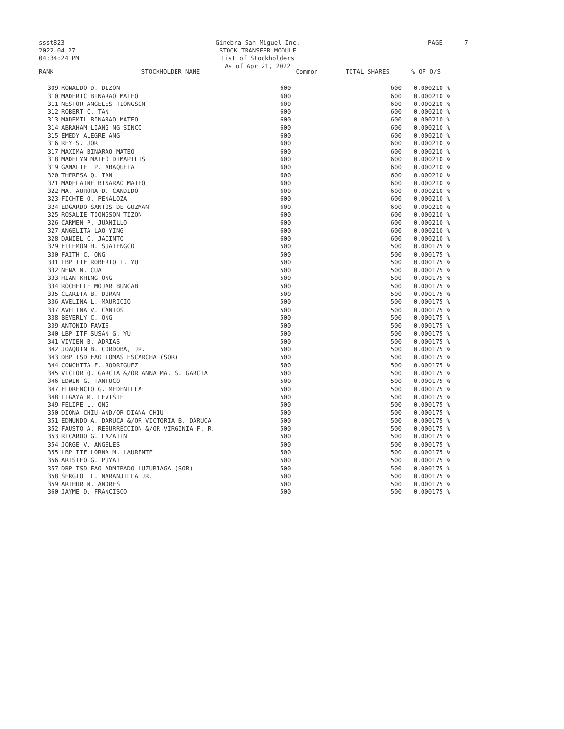ssst823
2022-04-27
04:34:24 PM
Ginebra San Miguel Inc.
STOCK TRANSFER MODULE
List of Stockholders
As of Apr 21, 2022
PAGE 7
| RANK | STOCKHOLDER NAME | Common | TOTAL SHARES | % OF O/S |
| --- | --- | --- | --- | --- |
| 309 | RONALDO D. DIZON | 600 | 600 | 0.000210 % |
| 310 | MADERIC BINARAO MATEO | 600 | 600 | 0.000210 % |
| 311 | NESTOR ANGELES TIONGSON | 600 | 600 | 0.000210 % |
| 312 | ROBERT C. TAN | 600 | 600 | 0.000210 % |
| 313 | MADEMIL BINARAO MATEO | 600 | 600 | 0.000210 % |
| 314 | ABRAHAM LIANG NG SINCO | 600 | 600 | 0.000210 % |
| 315 | EMEDY ALEGRE ANG | 600 | 600 | 0.000210 % |
| 316 | REY S. JOR | 600 | 600 | 0.000210 % |
| 317 | MAXIMA BINARAO MATEO | 600 | 600 | 0.000210 % |
| 318 | MADELYN MATEO DIMAPILIS | 600 | 600 | 0.000210 % |
| 319 | GAMALIEL P. ABAQUETA | 600 | 600 | 0.000210 % |
| 320 | THERESA Q. TAN | 600 | 600 | 0.000210 % |
| 321 | MADELAINE BINARAO MATEO | 600 | 600 | 0.000210 % |
| 322 | MA. AURORA D. CANDIDO | 600 | 600 | 0.000210 % |
| 323 | FICHTE O. PENALOZA | 600 | 600 | 0.000210 % |
| 324 | EDGARDO SANTOS DE GUZMAN | 600 | 600 | 0.000210 % |
| 325 | ROSALIE TIONGSON TIZON | 600 | 600 | 0.000210 % |
| 326 | CARMEN P. JUANILLO | 600 | 600 | 0.000210 % |
| 327 | ANGELITA LAO YING | 600 | 600 | 0.000210 % |
| 328 | DANIEL C. JACINTO | 600 | 600 | 0.000210 % |
| 329 | FILEMON H. SUATENGCO | 500 | 500 | 0.000175 % |
| 330 | FAITH C. ONG | 500 | 500 | 0.000175 % |
| 331 | LBP ITF ROBERTO T. YU | 500 | 500 | 0.000175 % |
| 332 | NENA N. CUA | 500 | 500 | 0.000175 % |
| 333 | HIAN KHING ONG | 500 | 500 | 0.000175 % |
| 334 | ROCHELLE MOJAR BUNCAB | 500 | 500 | 0.000175 % |
| 335 | CLARITA B. DURAN | 500 | 500 | 0.000175 % |
| 336 | AVELINA L. MAURICIO | 500 | 500 | 0.000175 % |
| 337 | AVELINA V. CANTOS | 500 | 500 | 0.000175 % |
| 338 | BEVERLY C. ONG | 500 | 500 | 0.000175 % |
| 339 | ANTONIO FAVIS | 500 | 500 | 0.000175 % |
| 340 | LBP ITF SUSAN G. YU | 500 | 500 | 0.000175 % |
| 341 | VIVIEN B. ADRIAS | 500 | 500 | 0.000175 % |
| 342 | JOAQUIN B. CORDOBA, JR. | 500 | 500 | 0.000175 % |
| 343 | DBP TSD FAO TOMAS ESCARCHA (SOR) | 500 | 500 | 0.000175 % |
| 344 | CONCHITA F. RODRIGUEZ | 500 | 500 | 0.000175 % |
| 345 | VICTOR Q. GARCIA &/OR ANNA MA. S. GARCIA | 500 | 500 | 0.000175 % |
| 346 | EDWIN G. TANTUCO | 500 | 500 | 0.000175 % |
| 347 | FLORENCIO G. MEDENILLA | 500 | 500 | 0.000175 % |
| 348 | LIGAYA M. LEVISTE | 500 | 500 | 0.000175 % |
| 349 | FELIPE L. ONG | 500 | 500 | 0.000175 % |
| 350 | DIONA CHIU AND/OR DIANA CHIU | 500 | 500 | 0.000175 % |
| 351 | EDMUNDO A. DARUCA &/OR VICTORIA B. DARUCA | 500 | 500 | 0.000175 % |
| 352 | FAUSTO A. RESURRECCION &/OR VIRGINIA F. R. | 500 | 500 | 0.000175 % |
| 353 | RICARDO G. LAZATIN | 500 | 500 | 0.000175 % |
| 354 | JORGE V. ANGELES | 500 | 500 | 0.000175 % |
| 355 | LBP ITF LORNA M. LAURENTE | 500 | 500 | 0.000175 % |
| 356 | ARISTEO G. PUYAT | 500 | 500 | 0.000175 % |
| 357 | DBP TSD FAO ADMIRADO LUZURIAGA (SOR) | 500 | 500 | 0.000175 % |
| 358 | SERGIO LL. NARANJILLA JR. | 500 | 500 | 0.000175 % |
| 359 | ARTHUR N. ANDRES | 500 | 500 | 0.000175 % |
| 360 | JAYME D. FRANCISCO | 500 | 500 | 0.000175 % |